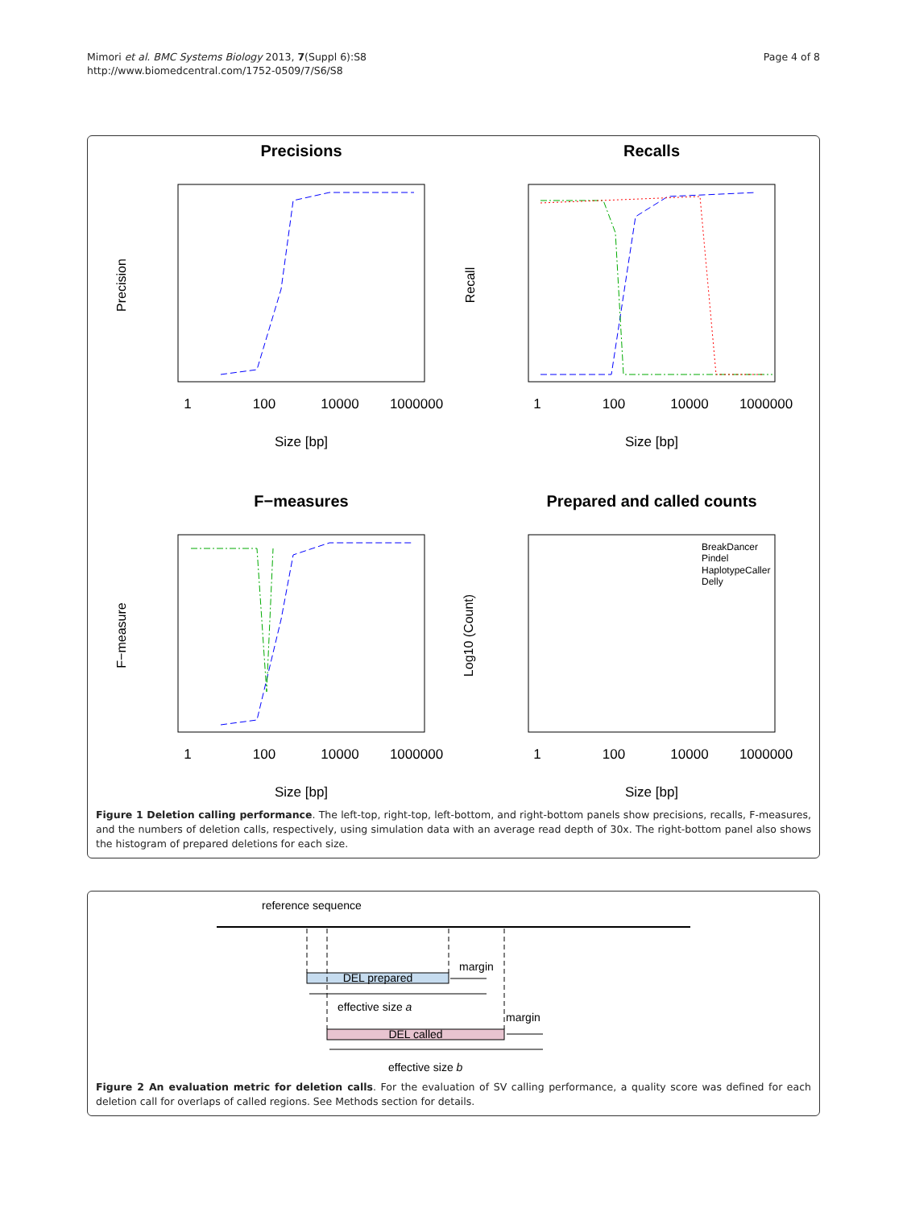Mimori et al. BMC Systems Biology 2013, 7(Suppl 6):S8
http://www.biomedcentral.com/1752-0509/7/S6/S8
Page 4 of 8
Precisions
Recalls
F−measures
Prepared and called counts
Size [bp]
Size [bp]
Size [bp]
Size [bp]
1
100
10000
1000000
1
100
10000
1000000
1
100
10000
1000000
1
100
10000
1000000
BreakDancer
Pindel
HaplotypeCaller
Delly
Precision
Recall
F−measure
Log10 (Count)
Figure 1 Deletion calling performance. The left-top, right-top, left-bottom, and right-bottom panels show precisions, recalls, F-measures, and the numbers of deletion calls, respectively, using simulation data with an average read depth of 30x. The right-bottom panel also shows the histogram of prepared deletions for each size.
reference sequence
margin
effective size a
margin
effective size b
DEL prepared
DEL called
Figure 2 An evaluation metric for deletion calls. For the evaluation of SV calling performance, a quality score was defined for each deletion call for overlaps of called regions. See Methods section for details.